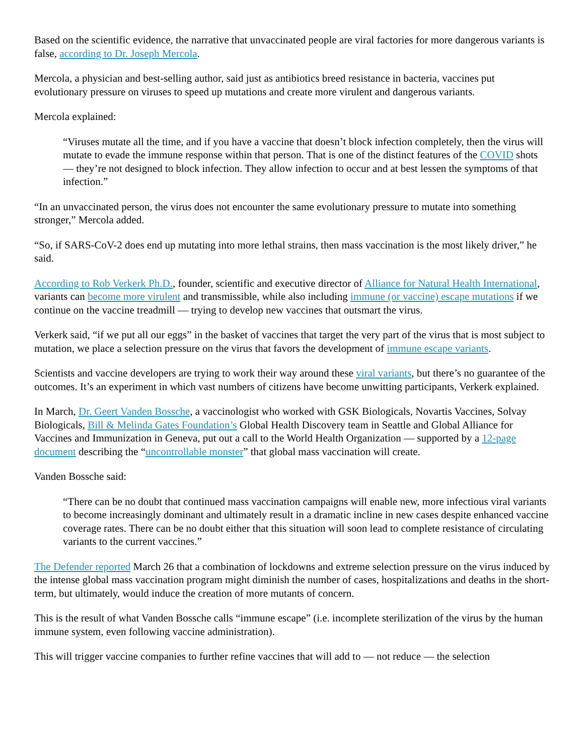Based on the scientific evidence, the narrative that unvaccinated people are viral factories for more dangerous variants is false, according to Dr. Joseph Mercola.
Mercola, a physician and best-selling author, said just as antibiotics breed resistance in bacteria, vaccines put evolutionary pressure on viruses to speed up mutations and create more virulent and dangerous variants.
Mercola explained:
“Viruses mutate all the time, and if you have a vaccine that doesn’t block infection completely, then the virus will mutate to evade the immune response within that person. That is one of the distinct features of the COVID shots — they’re not designed to block infection. They allow infection to occur and at best lessen the symptoms of that infection.”
“In an unvaccinated person, the virus does not encounter the same evolutionary pressure to mutate into something stronger,” Mercola added.
“So, if SARS-CoV-2 does end up mutating into more lethal strains, then mass vaccination is the most likely driver,” he said.
According to Rob Verkerk Ph.D., founder, scientific and executive director of Alliance for Natural Health International, variants can become more virulent and transmissible, while also including immune (or vaccine) escape mutations if we continue on the vaccine treadmill — trying to develop new vaccines that outsmart the virus.
Verkerk said, “if we put all our eggs” in the basket of vaccines that target the very part of the virus that is most subject to mutation, we place a selection pressure on the virus that favors the development of immune escape variants.
Scientists and vaccine developers are trying to work their way around these viral variants, but there’s no guarantee of the outcomes. It’s an experiment in which vast numbers of citizens have become unwitting participants, Verkerk explained.
In March, Dr. Geert Vanden Bossche, a vaccinologist who worked with GSK Biologicals, Novartis Vaccines, Solvay Biologicals, Bill & Melinda Gates Foundation’s Global Health Discovery team in Seattle and Global Alliance for Vaccines and Immunization in Geneva, put out a call to the World Health Organization — supported by a 12-page document describing the “uncontrollable monster” that global mass vaccination will create.
Vanden Bossche said:
“There can be no doubt that continued mass vaccination campaigns will enable new, more infectious viral variants to become increasingly dominant and ultimately result in a dramatic incline in new cases despite enhanced vaccine coverage rates. There can be no doubt either that this situation will soon lead to complete resistance of circulating variants to the current vaccines.”
The Defender reported March 26 that a combination of lockdowns and extreme selection pressure on the virus induced by the intense global mass vaccination program might diminish the number of cases, hospitalizations and deaths in the short-term, but ultimately, would induce the creation of more mutants of concern.
This is the result of what Vanden Bossche calls “immune escape” (i.e. incomplete sterilization of the virus by the human immune system, even following vaccine administration).
This will trigger vaccine companies to further refine vaccines that will add to — not reduce — the selection